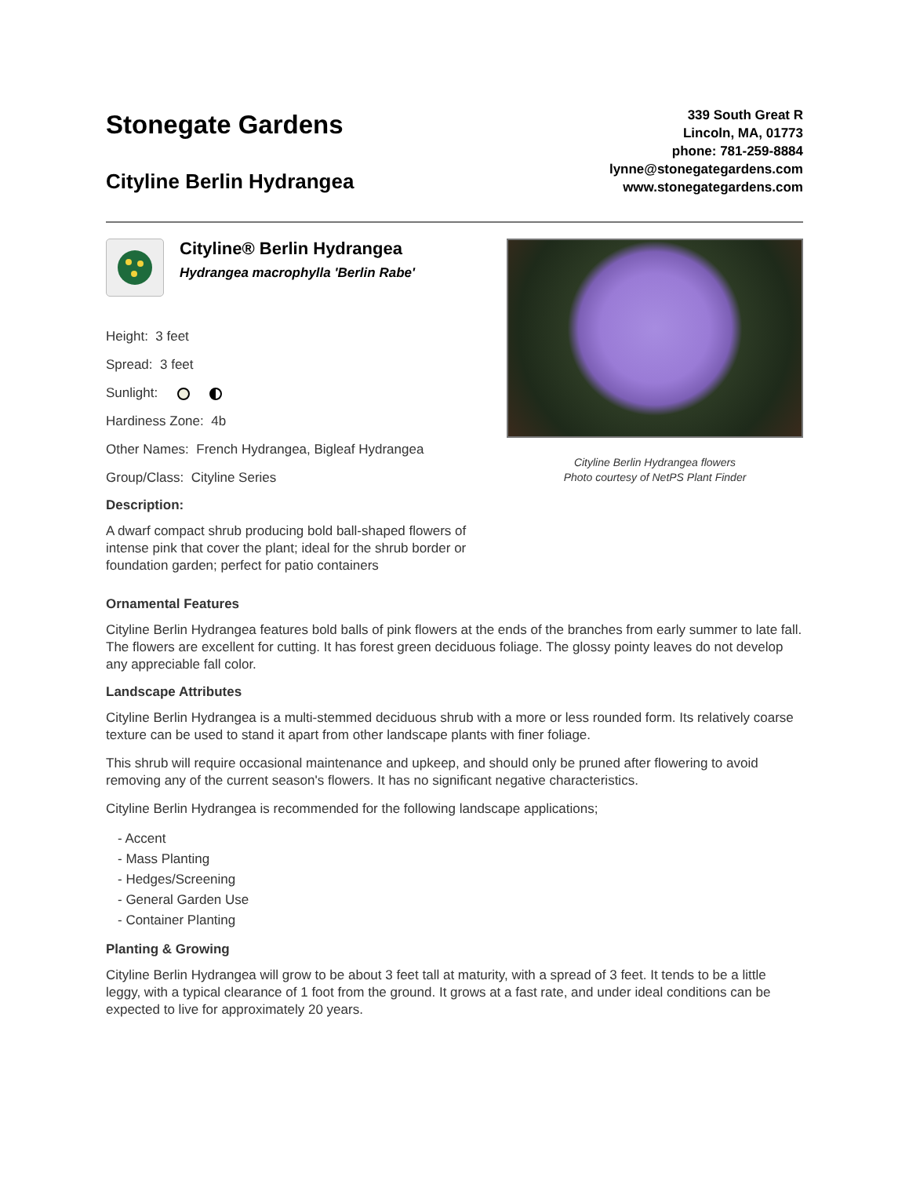Stonegate Gardens
Cityline Berlin Hydrangea
339 South Great R
Lincoln, MA, 01773
phone: 781-259-8884
lynne@stonegategardens.com
www.stonegategardens.com
Cityline® Berlin Hydrangea
Hydrangea macrophylla 'Berlin Rabe'
Height: 3 feet
Spread: 3 feet
Sunlight:
Hardiness Zone: 4b
Other Names: French Hydrangea, Bigleaf Hydrangea
Group/Class: Cityline Series
Description:
A dwarf compact shrub producing bold ball-shaped flowers of intense pink that cover the plant; ideal for the shrub border or foundation garden; perfect for patio containers
Cityline Berlin Hydrangea flowers
Photo courtesy of NetPS Plant Finder
Ornamental Features
Cityline Berlin Hydrangea features bold balls of pink flowers at the ends of the branches from early summer to late fall. The flowers are excellent for cutting. It has forest green deciduous foliage. The glossy pointy leaves do not develop any appreciable fall color.
Landscape Attributes
Cityline Berlin Hydrangea is a multi-stemmed deciduous shrub with a more or less rounded form. Its relatively coarse texture can be used to stand it apart from other landscape plants with finer foliage.
This shrub will require occasional maintenance and upkeep, and should only be pruned after flowering to avoid removing any of the current season's flowers. It has no significant negative characteristics.
Cityline Berlin Hydrangea is recommended for the following landscape applications;
- Accent
- Mass Planting
- Hedges/Screening
- General Garden Use
- Container Planting
Planting & Growing
Cityline Berlin Hydrangea will grow to be about 3 feet tall at maturity, with a spread of 3 feet. It tends to be a little leggy, with a typical clearance of 1 foot from the ground. It grows at a fast rate, and under ideal conditions can be expected to live for approximately 20 years.